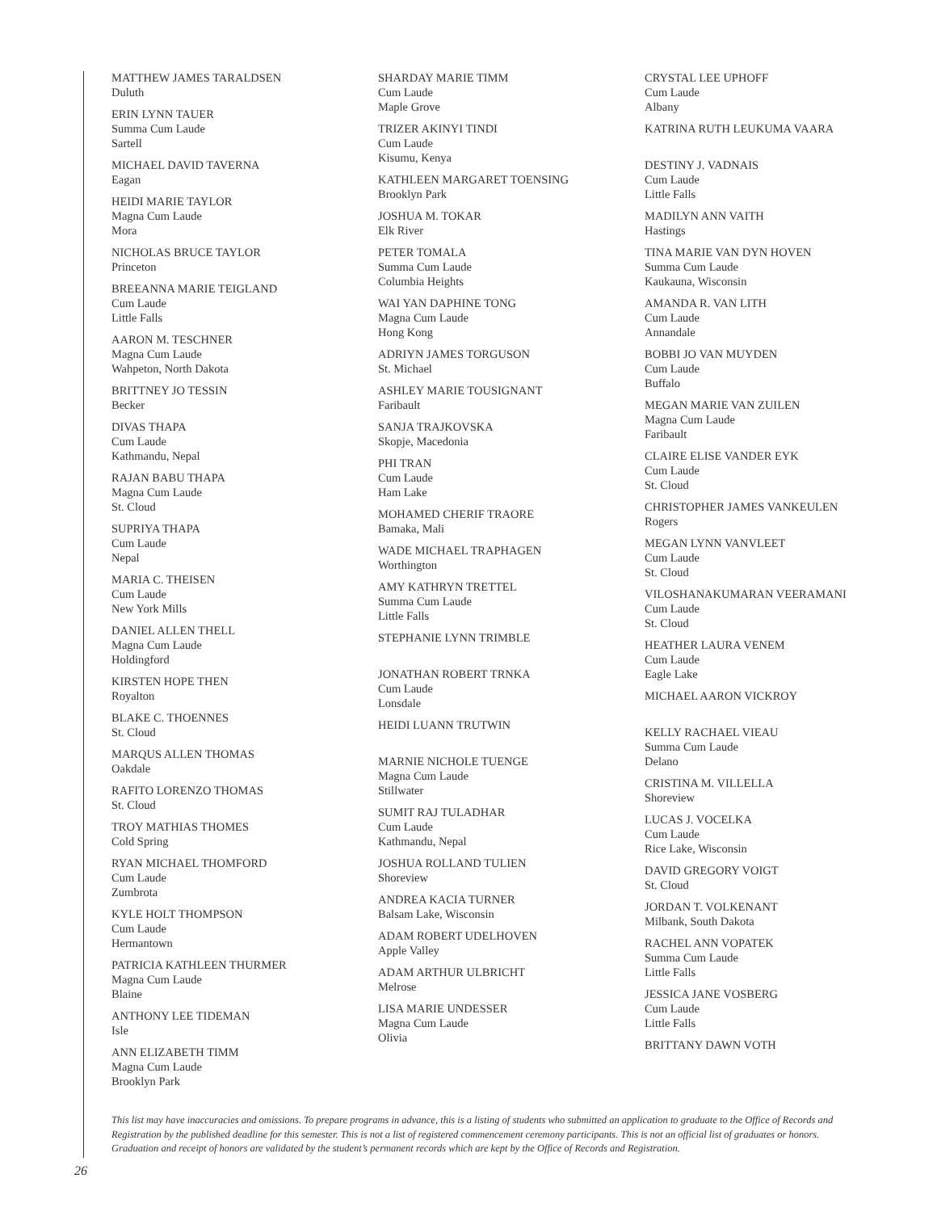MATTHEW JAMES TARALDSEN
Duluth
ERIN LYNN TAUER
Summa Cum Laude
Sartell
MICHAEL DAVID TAVERNA
Eagan
HEIDI MARIE TAYLOR
Magna Cum Laude
Mora
NICHOLAS BRUCE TAYLOR
Princeton
BREEANNA MARIE TEIGLAND
Cum Laude
Little Falls
AARON M. TESCHNER
Magna Cum Laude
Wahpeton, North Dakota
BRITTNEY JO TESSIN
Becker
DIVAS THAPA
Cum Laude
Kathmandu, Nepal
RAJAN BABU THAPA
Magna Cum Laude
St. Cloud
SUPRIYA THAPA
Cum Laude
Nepal
MARIA C. THEISEN
Cum Laude
New York Mills
DANIEL ALLEN THELL
Magna Cum Laude
Holdingford
KIRSTEN HOPE THEN
Royalton
BLAKE C. THOENNES
St. Cloud
MARQUS ALLEN THOMAS
Oakdale
RAFITO LORENZO THOMAS
St. Cloud
TROY MATHIAS THOMES
Cold Spring
RYAN MICHAEL THOMFORD
Cum Laude
Zumbrota
KYLE HOLT THOMPSON
Cum Laude
Hermantown
PATRICIA KATHLEEN THURMER
Magna Cum Laude
Blaine
ANTHONY LEE TIDEMAN
Isle
ANN ELIZABETH TIMM
Magna Cum Laude
Brooklyn Park
SHARDAY MARIE TIMM
Cum Laude
Maple Grove
TRIZER AKINYI TINDI
Cum Laude
Kisumu, Kenya
KATHLEEN MARGARET TOENSING
Brooklyn Park
JOSHUA M. TOKAR
Elk River
PETER TOMALA
Summa Cum Laude
Columbia Heights
WAI YAN DAPHINE TONG
Magna Cum Laude
Hong Kong
ADRIYN JAMES TORGUSON
St. Michael
ASHLEY MARIE TOUSIGNANT
Faribault
SANJA TRAJKOVSKA
Skopje, Macedonia
PHI TRAN
Cum Laude
Ham Lake
MOHAMED CHERIF TRAORE
Bamaka, Mali
WADE MICHAEL TRAPHAGEN
Worthington
AMY KATHRYN TRETTEL
Summa Cum Laude
Little Falls
STEPHANIE LYNN TRIMBLE
JONATHAN ROBERT TRNKA
Cum Laude
Lonsdale
HEIDI LUANN TRUTWIN
MARNIE NICHOLE TUENGE
Magna Cum Laude
Stillwater
SUMIT RAJ TULADHAR
Cum Laude
Kathmandu, Nepal
JOSHUA ROLLAND TULIEN
Shoreview
ANDREA KACIA TURNER
Balsam Lake, Wisconsin
ADAM ROBERT UDELHOVEN
Apple Valley
ADAM ARTHUR ULBRICHT
Melrose
LISA MARIE UNDESSER
Magna Cum Laude
Olivia
CRYSTAL LEE UPHOFF
Cum Laude
Albany
KATRINA RUTH LEUKUMA VAARA
DESTINY J. VADNAIS
Cum Laude
Little Falls
MADILYN ANN VAITH
Hastings
TINA MARIE VAN DYN HOVEN
Summa Cum Laude
Kaukauna, Wisconsin
AMANDA R. VAN LITH
Cum Laude
Annandale
BOBBI JO VAN MUYDEN
Cum Laude
Buffalo
MEGAN MARIE VAN ZUILEN
Magna Cum Laude
Faribault
CLAIRE ELISE VANDER EYK
Cum Laude
St. Cloud
CHRISTOPHER JAMES VANKEULEN
Rogers
MEGAN LYNN VANVLEET
Cum Laude
St. Cloud
VILOSHANAKUMARAN VEERAMANI
Cum Laude
St. Cloud
HEATHER LAURA VENEM
Cum Laude
Eagle Lake
MICHAEL AARON VICKROY
KELLY RACHAEL VIEAU
Summa Cum Laude
Delano
CRISTINA M. VILLELLA
Shoreview
LUCAS J. VOCELKA
Cum Laude
Rice Lake, Wisconsin
DAVID GREGORY VOIGT
St. Cloud
JORDAN T. VOLKENANT
Milbank, South Dakota
RACHEL ANN VOPATEK
Summa Cum Laude
Little Falls
JESSICA JANE VOSBERG
Cum Laude
Little Falls
BRITTANY DAWN VOTH
This list may have inaccuracies and omissions. To prepare programs in advance, this is a listing of students who submitted an application to graduate to the Office of Records and Registration by the published deadline for this semester. This is not a list of registered commencement ceremony participants. This is not an official list of graduates or honors. Graduation and receipt of honors are validated by the student’s permanent records which are kept by the Office of Records and Registration.
26